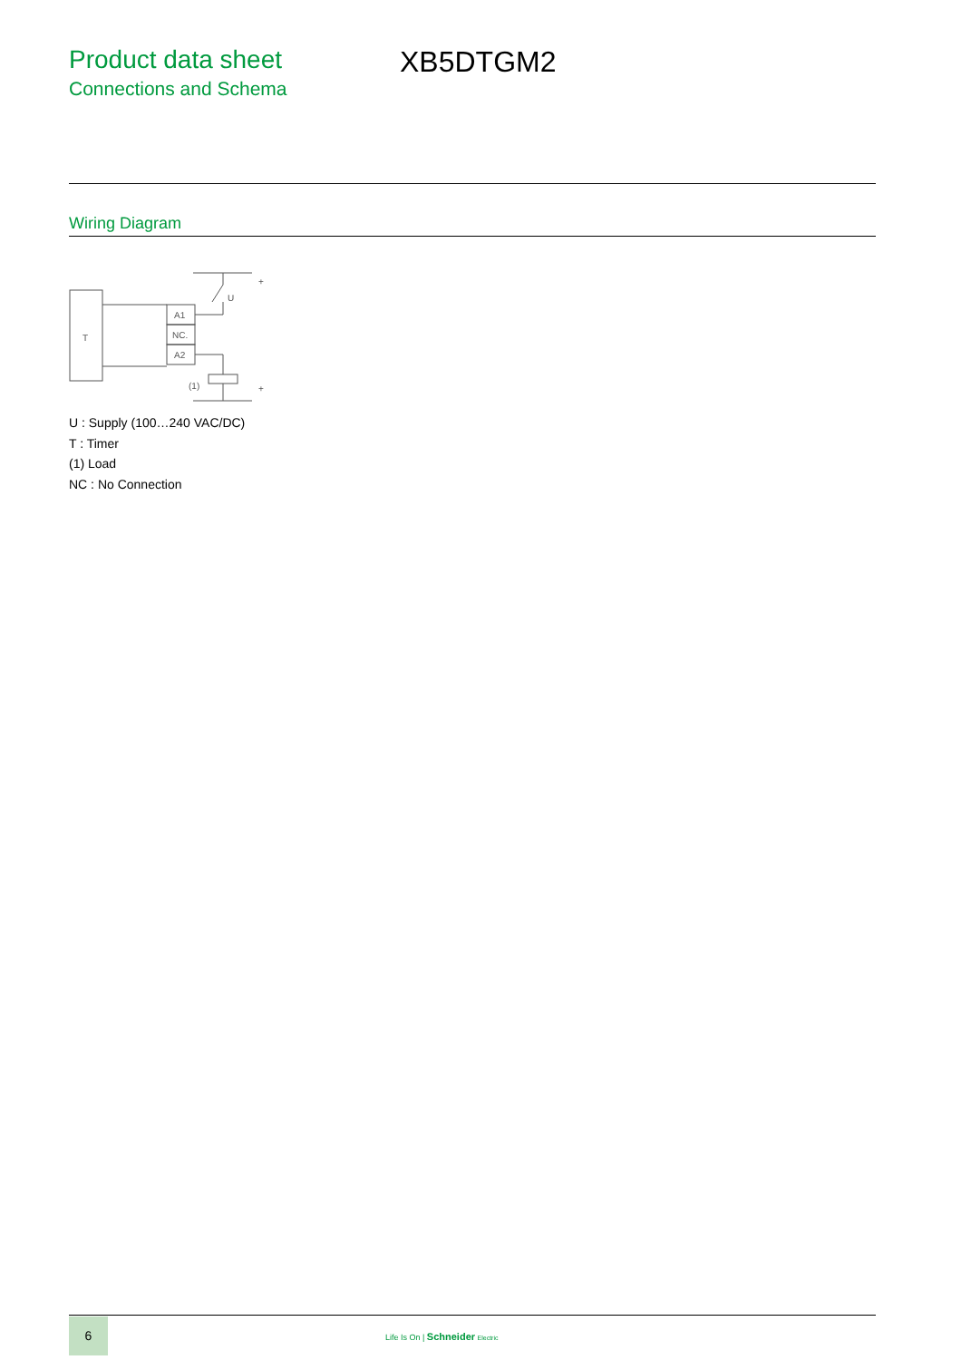Product data sheet
Connections and Schema
XB5DTGM2
Wiring Diagram
T
A1
NC.
A2
U
(1)
+
+
U : Supply (100…240 VAC/DC)
T : Timer
(1) Load
NC : No Connection
6
Life Is On | Schneider Electric